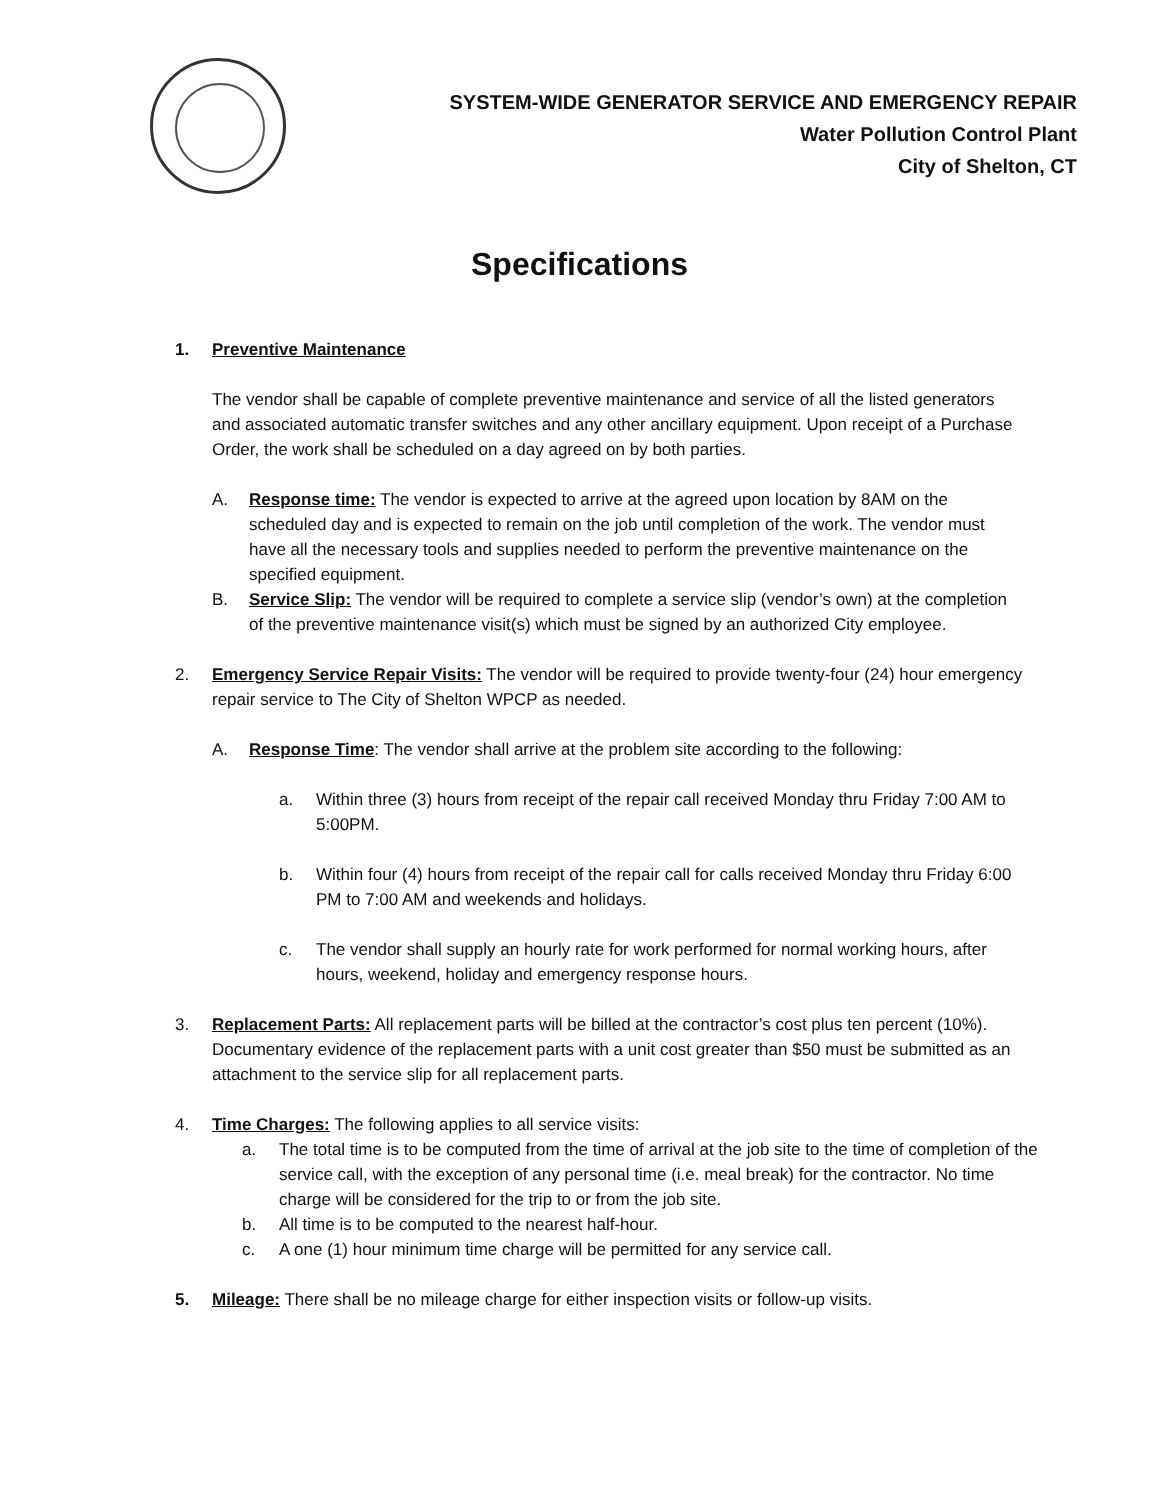SYSTEM-WIDE GENERATOR SERVICE AND EMERGENCY REPAIR
Water Pollution Control Plant
City of Shelton, CT
Specifications
1. Preventive Maintenance
The vendor shall be capable of complete preventive maintenance and service of all the listed generators and associated automatic transfer switches and any other ancillary equipment. Upon receipt of a Purchase Order, the work shall be scheduled on a day agreed on by both parties.
A. Response time: The vendor is expected to arrive at the agreed upon location by 8AM on the scheduled day and is expected to remain on the job until completion of the work. The vendor must have all the necessary tools and supplies needed to perform the preventive maintenance on the specified equipment.
B. Service Slip: The vendor will be required to complete a service slip (vendor’s own) at the completion of the preventive maintenance visit(s) which must be signed by an authorized City employee.
2. Emergency Service Repair Visits: The vendor will be required to provide twenty-four (24) hour emergency repair service to The City of Shelton WPCP as needed.
A. Response Time: The vendor shall arrive at the problem site according to the following:
a. Within three (3) hours from receipt of the repair call received Monday thru Friday 7:00 AM to 5:00PM.
b. Within four (4) hours from receipt of the repair call for calls received Monday thru Friday 6:00 PM to 7:00 AM and weekends and holidays.
c. The vendor shall supply an hourly rate for work performed for normal working hours, after hours, weekend, holiday and emergency response hours.
3. Replacement Parts: All replacement parts will be billed at the contractor’s cost plus ten percent (10%). Documentary evidence of the replacement parts with a unit cost greater than $50 must be submitted as an attachment to the service slip for all replacement parts.
4. Time Charges: The following applies to all service visits:
a. The total time is to be computed from the time of arrival at the job site to the time of completion of the service call, with the exception of any personal time (i.e. meal break) for the contractor. No time charge will be considered for the trip to or from the job site.
b. All time is to be computed to the nearest half-hour.
c. A one (1) hour minimum time charge will be permitted for any service call.
5. Mileage: There shall be no mileage charge for either inspection visits or follow-up visits.